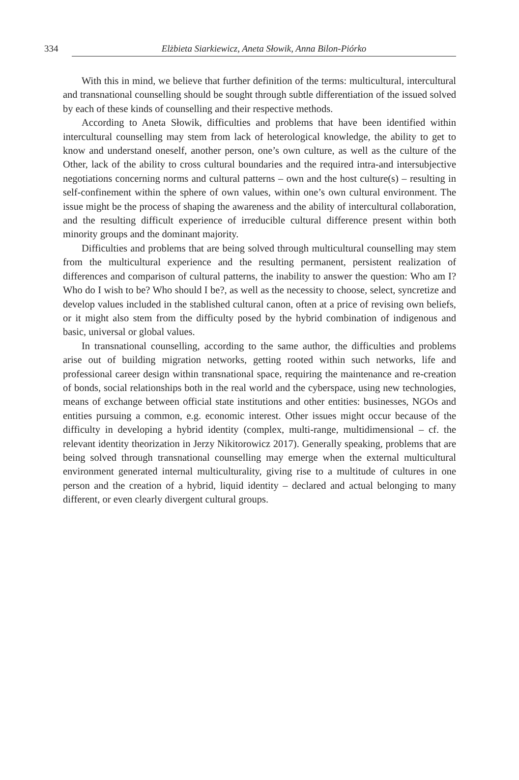334
Elżbieta Siarkiewicz, Aneta Słowik, Anna Bilon-Piórko
With this in mind, we believe that further definition of the terms: multicultural, intercultural and transnational counselling should be sought through subtle differentiation of the issued solved by each of these kinds of counselling and their respective methods.
According to Aneta Słowik, difficulties and problems that have been identified within intercultural counselling may stem from lack of heterological knowledge, the ability to get to know and understand oneself, another person, one’s own culture, as well as the culture of the Other, lack of the ability to cross cultural boundaries and the required intra-and intersubjective negotiations concerning norms and cultural patterns – own and the host culture(s) – resulting in self-confinement within the sphere of own values, within one’s own cultural environment. The issue might be the process of shaping the awareness and the ability of intercultural collaboration, and the resulting difficult experience of irreducible cultural difference present within both minority groups and the dominant majority.
Difficulties and problems that are being solved through multicultural counselling may stem from the multicultural experience and the resulting permanent, persistent realization of differences and comparison of cultural patterns, the inability to answer the question: Who am I? Who do I wish to be? Who should I be?, as well as the necessity to choose, select, syncretize and develop values included in the stablished cultural canon, often at a price of revising own beliefs, or it might also stem from the difficulty posed by the hybrid combination of indigenous and basic, universal or global values.
In transnational counselling, according to the same author, the difficulties and problems arise out of building migration networks, getting rooted within such networks, life and professional career design within transnational space, requiring the maintenance and re-creation of bonds, social relationships both in the real world and the cyberspace, using new technologies, means of exchange between official state institutions and other entities: businesses, NGOs and entities pursuing a common, e.g. economic interest. Other issues might occur because of the difficulty in developing a hybrid identity (complex, multi-range, multidimensional – cf. the relevant identity theorization in Jerzy Nikitorowicz 2017). Generally speaking, problems that are being solved through transnational counselling may emerge when the external multicultural environment generated internal multiculturality, giving rise to a multitude of cultures in one person and the creation of a hybrid, liquid identity – declared and actual belonging to many different, or even clearly divergent cultural groups.